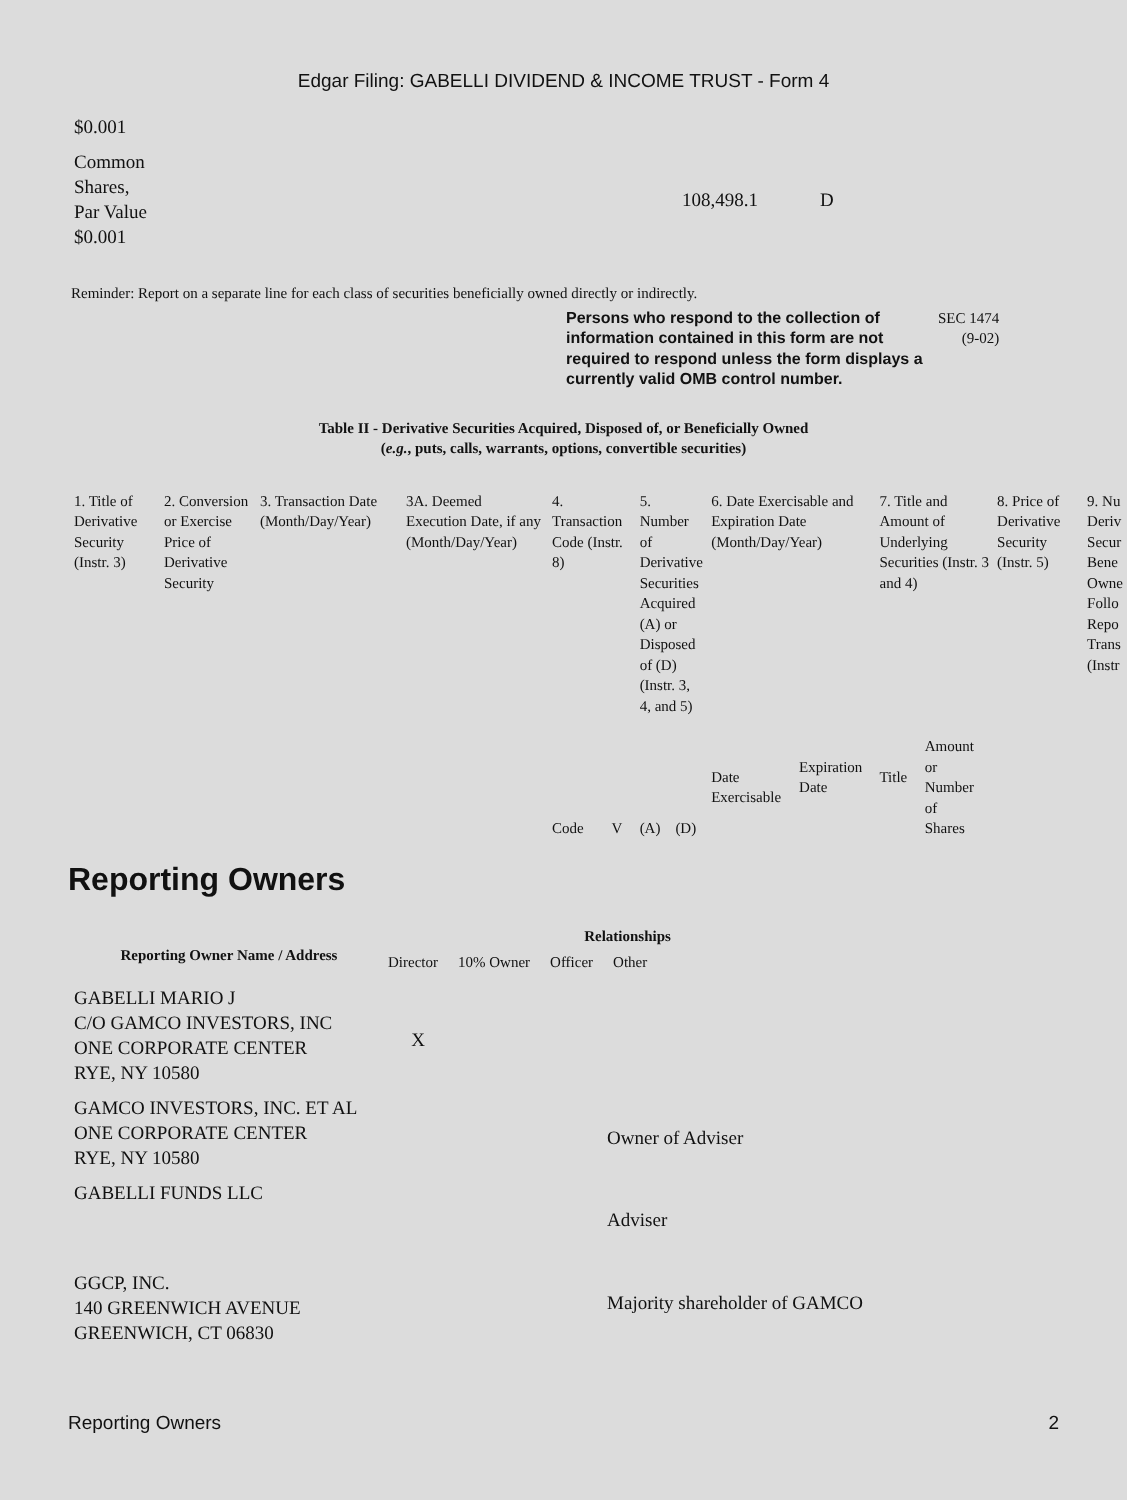Edgar Filing: GABELLI DIVIDEND & INCOME TRUST - Form 4
$0.001
| Common Shares, Par Value $0.001 | 108,498.1 | D |
Reminder: Report on a separate line for each class of securities beneficially owned directly or indirectly.
Persons who respond to the collection of information contained in this form are not required to respond unless the form displays a currently valid OMB control number.
SEC 1474
(9-02)
Table II - Derivative Securities Acquired, Disposed of, or Beneficially Owned
(e.g., puts, calls, warrants, options, convertible securities)
| 1. Title of Derivative Security (Instr. 3) | 2. Conversion or Exercise Price of Derivative Security | 3. Transaction Date (Month/Day/Year) | 3A. Deemed Execution Date, if any (Month/Day/Year) | 4. Transaction Code (Instr. 8) | | 5. Number of Derivative Securities Acquired (A) or Disposed of (D) (Instr. 3, 4, and 5) | | 6. Date Exercisable and Expiration Date (Month/Day/Year) | | 7. Title and Amount of Underlying Securities (Instr. 3 and 4) | | 8. Price of Derivative Security (Instr. 5) | 9. Nu Deriv Secur Bene Owne Follo Repo Trans (Instr |
| | | | | Code | V | (A) | (D) | Date Exercisable | Expiration Date | Title | Amount or Number of Shares | | |
Reporting Owners
| Reporting Owner Name / Address | Relationships | | | |
| --- | --- | --- | --- | --- |
| | Director | 10% Owner | Officer | Other |
| GABELLI MARIO J C/O GAMCO INVESTORS, INC ONE CORPORATE CENTER RYE, NY 10580 | X | | | |
| GAMCO INVESTORS, INC. ET AL ONE CORPORATE CENTER RYE, NY 10580 | | | | Owner of Adviser |
| GABELLI FUNDS LLC | | | | Adviser |
| GGCP, INC. 140 GREENWICH AVENUE GREENWICH, CT 06830 | | | | Majority shareholder of GAMCO |
Reporting Owners 2